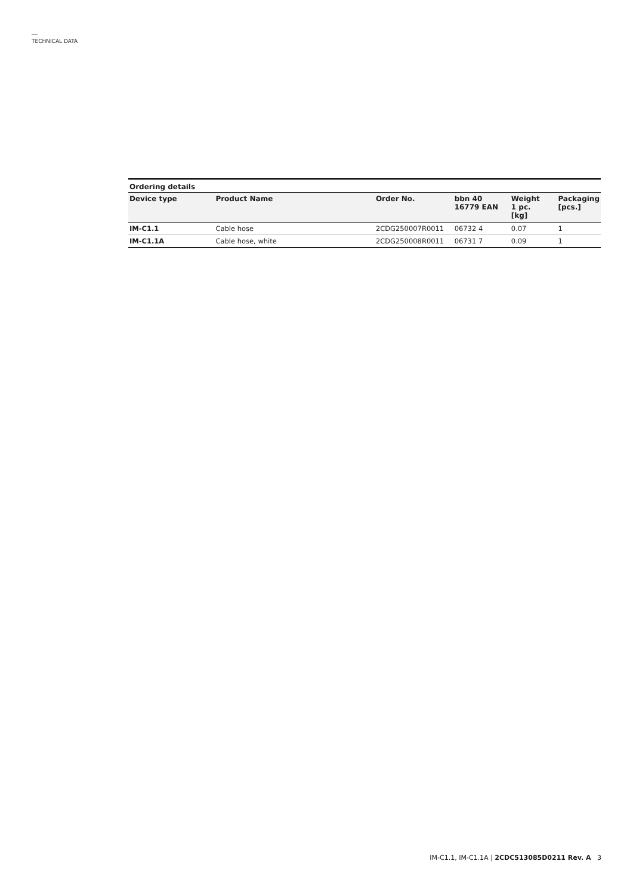TECHNICAL DATA
Ordering details
| Device type | Product Name | Order No. | bbn 40 16779 EAN | Weight 1 pc. [kg] | Packaging [pcs.] |
| --- | --- | --- | --- | --- | --- |
| IM-C1.1 | Cable hose | 2CDG250007R0011 | 06732 4 | 0.07 | 1 |
| IM-C1.1A | Cable hose, white | 2CDG250008R0011 | 06731 7 | 0.09 | 1 |
IM-C1.1, IM-C1.1A | 2CDC513085D0211 Rev. A 3